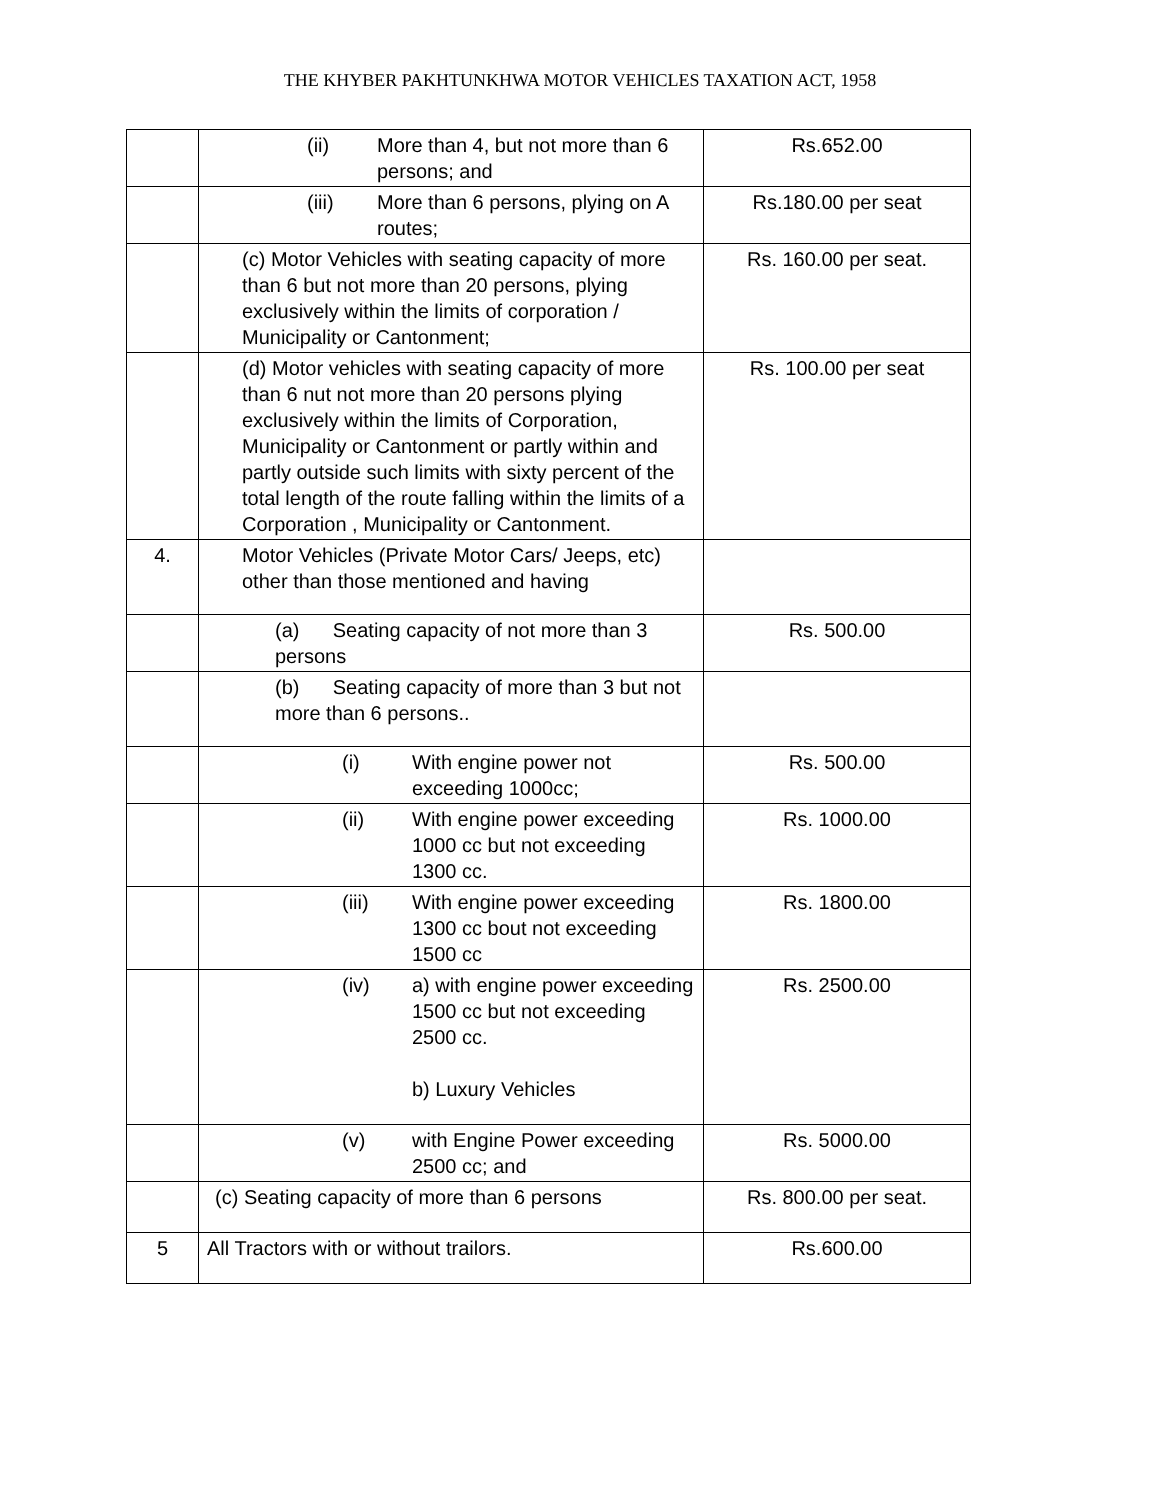THE KHYBER PAKHTUNKHWA MOTOR VEHICLES TAXATION ACT, 1958
| | (ii) More than 4, but not more than 6 persons; and | Rs.652.00 |
| | (iii) More than 6 persons, plying on A routes; | Rs.180.00 per seat |
| | (c) Motor Vehicles with seating capacity of more than 6 but not more than 20 persons, plying exclusively within the limits of corporation / Municipality or Cantonment; | Rs. 160.00 per seat. |
| | (d) Motor vehicles with seating capacity of more than 6 nut not more than 20 persons plying exclusively within the limits of Corporation, Municipality or Cantonment or partly within and partly outside such limits with sixty percent of the total length of the route falling within the limits of a Corporation , Municipality or Cantonment. | Rs. 100.00 per seat |
| 4. | Motor Vehicles (Private Motor Cars/ Jeeps, etc) other than those mentioned and having | |
| | (a) Seating capacity of not more than 3 persons | Rs. 500.00 |
| | (b) Seating capacity of more than 3 but not more than 6 persons.. | |
| | (i) With engine power not exceeding 1000cc; | Rs. 500.00 |
| | (ii) With engine power exceeding 1000 cc but not exceeding 1300 cc. | Rs. 1000.00 |
| | (iii) With engine power exceeding 1300 cc bout not exceeding 1500 cc | Rs. 1800.00 |
| | (iv) a) with engine power exceeding 1500 cc but not exceeding 2500 cc. b) Luxury Vehicles | Rs. 2500.00 |
| | (v) with Engine Power exceeding 2500 cc; and | Rs. 5000.00 |
| | (c) Seating capacity of more than 6 persons | Rs. 800.00 per seat. |
| 5 | All Tractors with or without trailors. | Rs.600.00 |